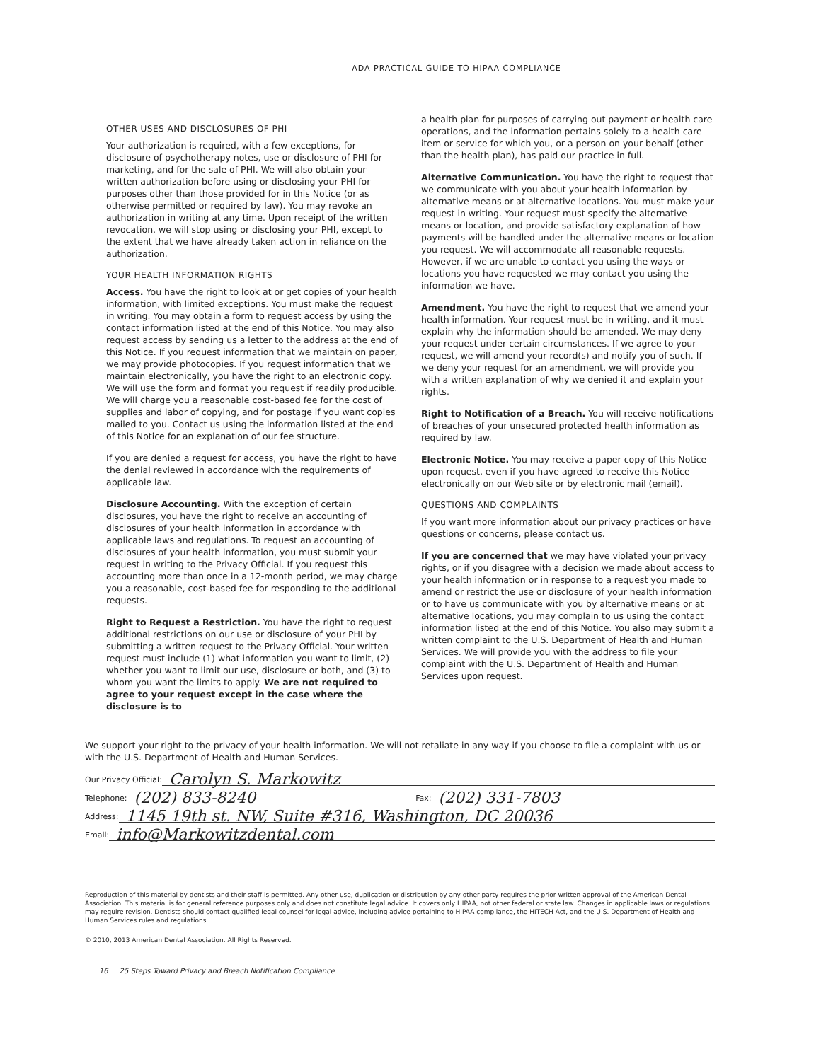ADA PRACTICAL GUIDE TO HIPAA COMPLIANCE
OTHER USES AND DISCLOSURES OF PHI
Your authorization is required, with a few exceptions, for disclosure of psychotherapy notes, use or disclosure of PHI for marketing, and for the sale of PHI. We will also obtain your written authorization before using or disclosing your PHI for purposes other than those provided for in this Notice (or as otherwise permitted or required by law). You may revoke an authorization in writing at any time. Upon receipt of the written revocation, we will stop using or disclosing your PHI, except to the extent that we have already taken action in reliance on the authorization.
YOUR HEALTH INFORMATION RIGHTS
Access. You have the right to look at or get copies of your health information, with limited exceptions. You must make the request in writing. You may obtain a form to request access by using the contact information listed at the end of this Notice. You may also request access by sending us a letter to the address at the end of this Notice. If you request information that we maintain on paper, we may provide photocopies. If you request information that we maintain electronically, you have the right to an electronic copy. We will use the form and format you request if readily producible. We will charge you a reasonable cost-based fee for the cost of supplies and labor of copying, and for postage if you want copies mailed to you. Contact us using the information listed at the end of this Notice for an explanation of our fee structure.
If you are denied a request for access, you have the right to have the denial reviewed in accordance with the requirements of applicable law.
Disclosure Accounting. With the exception of certain disclosures, you have the right to receive an accounting of disclosures of your health information in accordance with applicable laws and regulations. To request an accounting of disclosures of your health information, you must submit your request in writing to the Privacy Official. If you request this accounting more than once in a 12-month period, we may charge you a reasonable, cost-based fee for responding to the additional requests.
Right to Request a Restriction. You have the right to request additional restrictions on our use or disclosure of your PHI by submitting a written request to the Privacy Official. Your written request must include (1) what information you want to limit, (2) whether you want to limit our use, disclosure or both, and (3) to whom you want the limits to apply. We are not required to agree to your request except in the case where the disclosure is to
a health plan for purposes of carrying out payment or health care operations, and the information pertains solely to a health care item or service for which you, or a person on your behalf (other than the health plan), has paid our practice in full.
Alternative Communication. You have the right to request that we communicate with you about your health information by alternative means or at alternative locations. You must make your request in writing. Your request must specify the alternative means or location, and provide satisfactory explanation of how payments will be handled under the alternative means or location you request. We will accommodate all reasonable requests. However, if we are unable to contact you using the ways or locations you have requested we may contact you using the information we have.
Amendment. You have the right to request that we amend your health information. Your request must be in writing, and it must explain why the information should be amended. We may deny your request under certain circumstances. If we agree to your request, we will amend your record(s) and notify you of such. If we deny your request for an amendment, we will provide you with a written explanation of why we denied it and explain your rights.
Right to Notification of a Breach. You will receive notifications of breaches of your unsecured protected health information as required by law.
Electronic Notice. You may receive a paper copy of this Notice upon request, even if you have agreed to receive this Notice electronically on our Web site or by electronic mail (email).
QUESTIONS AND COMPLAINTS
If you want more information about our privacy practices or have questions or concerns, please contact us.
If you are concerned that we may have violated your privacy rights, or if you disagree with a decision we made about access to your health information or in response to a request you made to amend or restrict the use or disclosure of your health information or to have us communicate with you by alternative means or at alternative locations, you may complain to us using the contact information listed at the end of this Notice. You also may submit a written complaint to the U.S. Department of Health and Human Services. We will provide you with the address to file your complaint with the U.S. Department of Health and Human Services upon request.
We support your right to the privacy of your health information. We will not retaliate in any way if you choose to file a complaint with us or with the U.S. Department of Health and Human Services.
Our Privacy Official: Carolyn S. Markowitz
Telephone: (202) 833-8240 Fax: (202) 331-7803
Address: 1145 19th st. NW, Suite #316, Washington, DC 20036
Email: info@Markowitzdental.com
Reproduction of this material by dentists and their staff is permitted. Any other use, duplication or distribution by any other party requires the prior written approval of the American Dental Association. This material is for general reference purposes only and does not constitute legal advice. It covers only HIPAA, not other federal or state law. Changes in applicable laws or regulations may require revision. Dentists should contact qualified legal counsel for legal advice, including advice pertaining to HIPAA compliance, the HITECH Act, and the U.S. Department of Health and Human Services rules and regulations.
© 2010, 2013 American Dental Association. All Rights Reserved.
16 25 Steps Toward Privacy and Breach Notification Compliance